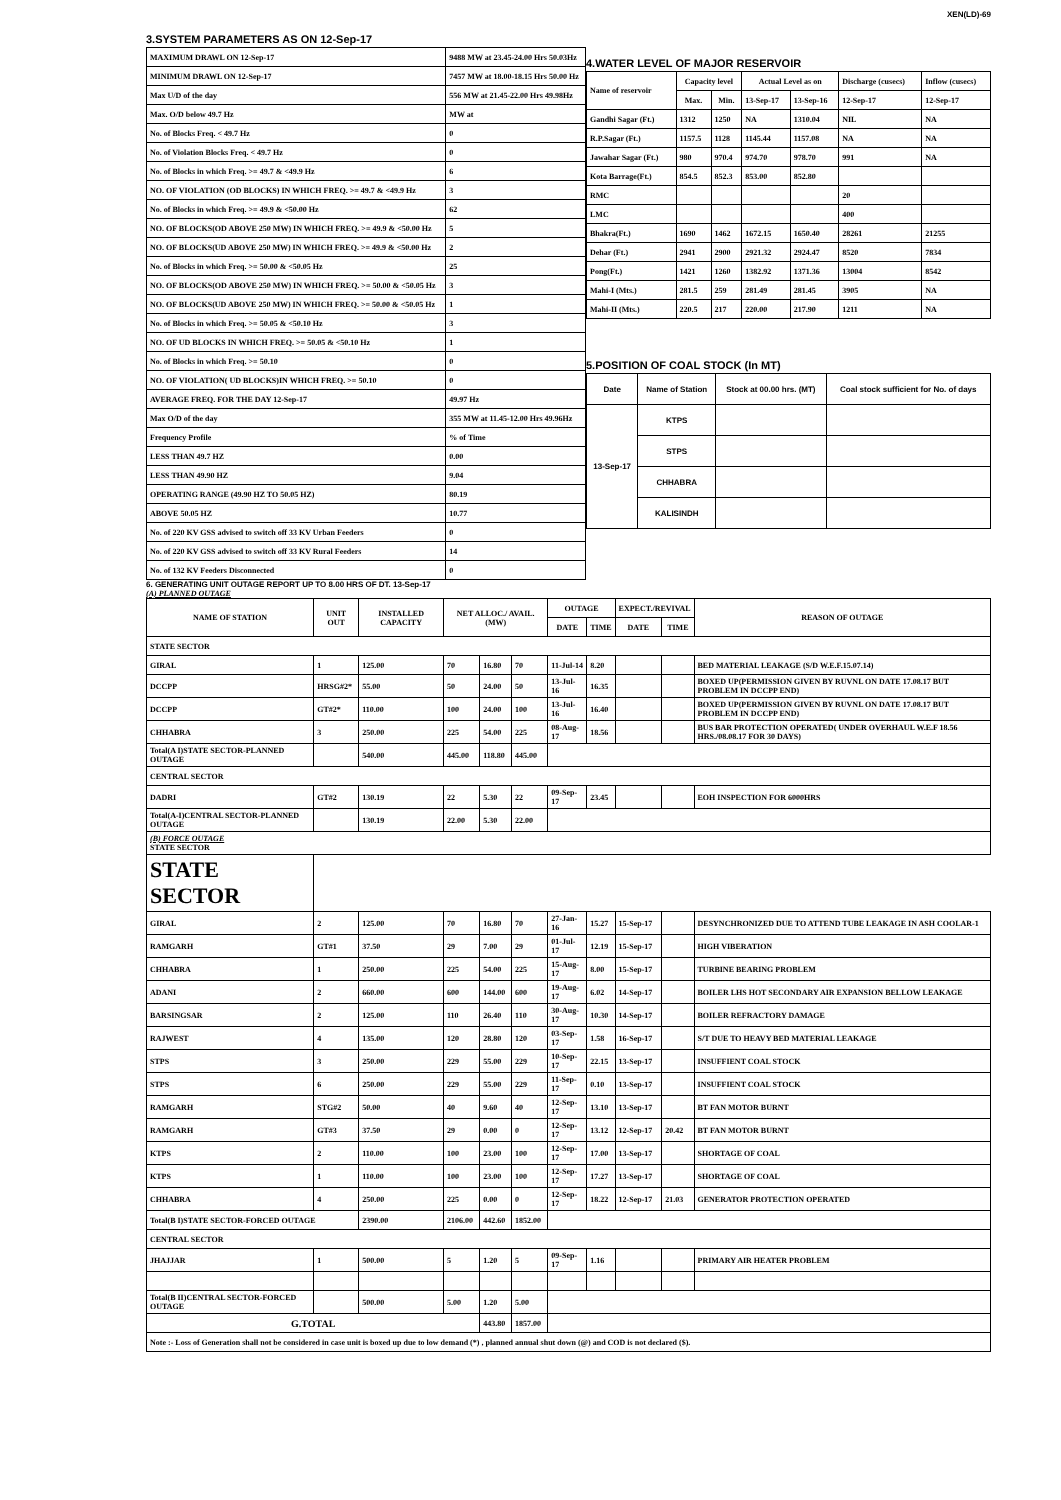XEN(LD)-69
3.SYSTEM PARAMETERS AS ON 12-Sep-17
| MAXIMUM DRAWL ON 12-Sep-17 | 9488 MW at 23.45-24.00 Hrs 50.03Hz |
| MINIMUM DRAWL ON 12-Sep-17 | 7457 MW at 18.00-18.15 Hrs 50.00 Hz |
| Max U/D of the day | 556 MW at 21.45-22.00 Hrs 49.98Hz |
| Max. O/D below 49.7 Hz | MW at |
| No. of Blocks Freq. < 49.7 Hz | 0 |
| No. of Violation Blocks Freq. < 49.7 Hz | 0 |
| No. of Blocks in which Freq. >= 49.7 & <49.9 Hz | 6 |
| NO. OF VIOLATION (OD BLOCKS) IN WHICH FREQ. >= 49.7 & <49.9 Hz | 3 |
| No. of Blocks in which Freq. >= 49.9 & <50.00 Hz | 62 |
| NO. OF BLOCKS(OD ABOVE 250 MW) IN WHICH FREQ. >= 49.9 & <50.00 Hz | 5 |
| NO. OF BLOCKS(UD ABOVE 250 MW) IN WHICH FREQ. >= 49.9 & <50.00 Hz | 2 |
| No. of Blocks in which Freq. >= 50.00 & <50.05 Hz | 25 |
| NO. OF BLOCKS(OD ABOVE 250 MW) IN WHICH FREQ. >= 50.00 & <50.05 Hz | 3 |
| NO. OF BLOCKS(UD ABOVE 250 MW) IN WHICH FREQ. >= 50.00 & <50.05 Hz | 1 |
| No. of Blocks in which Freq. >= 50.05 & <50.10 Hz | 3 |
| NO. OF UD BLOCKS IN WHICH FREQ. >= 50.05 & <50.10 Hz | 1 |
| No. of Blocks in which Freq. >= 50.10 | 0 |
| NO. OF VIOLATION( UD BLOCKS)IN WHICH FREQ. >= 50.10 | 0 |
| AVERAGE FREQ. FOR THE DAY 12-Sep-17 | 49.97 Hz |
| Max O/D of the day | 355 MW at 11.45-12.00 Hrs 49.96Hz |
| Frequency Profile | % of Time |
| LESS THAN 49.7 HZ | 0.00 |
| LESS THAN 49.90 HZ | 9.04 |
| OPERATING RANGE (49.90 HZ TO 50.05 HZ) | 80.19 |
| ABOVE 50.05 HZ | 10.77 |
| No. of 220 KV GSS advised to switch off 33 KV Urban Feeders | 0 |
| No. of 220 KV GSS advised to switch off 33 KV Rural Feeders | 14 |
| No. of 132 KV Feeders Disconnected | 0 |
4.WATER LEVEL OF MAJOR RESERVOIR
| Name of reservoir | Capacity level | | Actual Level as on | | Discharge (cusecs) | Inflow (cusecs) |
| | Max. | Min. | 13-Sep-17 | 13-Sep-16 | 12-Sep-17 | 12-Sep-17 |
| Gandhi Sagar (Ft.) | 1312 | 1250 | NA | 1310.04 | NIL | NA |
| R.P.Sagar (Ft.) | 1157.5 | 1128 | 1145.44 | 1157.08 | NA | NA |
| Jawahar Sagar (Ft.) | 980 | 970.4 | 974.70 | 978.70 | 991 | NA |
| Kota Barrage(Ft.) | 854.5 | 852.3 | 853.00 | 852.80 | | |
| RMC | | | | | 20 | |
| LMC | | | | | 400 | |
| Bhakra(Ft.) | 1690 | 1462 | 1672.15 | 1650.40 | 28261 | 21255 |
| Dehar (Ft.) | 2941 | 2900 | 2921.32 | 2924.47 | 8520 | 7834 |
| Pong(Ft.) | 1421 | 1260 | 1382.92 | 1371.36 | 13004 | 8542 |
| Mahi-I (Mts.) | 281.5 | 259 | 281.49 | 281.45 | 3905 | NA |
| Mahi-II (Mts.) | 220.5 | 217 | 220.00 | 217.90 | 1211 | NA |
5.POSITION OF COAL STOCK (In MT)
| Date | Name of Station | Stock at 00.00 hrs. (MT) | Coal stock sufficient for No. of days |
| 13-Sep-17 | KTPS | | |
| | STPS | | |
| | CHHABRA | | |
| | KALISINDH | | |
6. GENERATING UNIT OUTAGE REPORT UP TO 8.00 HRS OF DT. 13-Sep-17
(A) PLANNED OUTAGE
| NAME OF STATION | UNIT OUT | INSTALLED CAPACITY | NET ALLOC./ AVAIL. (MW) | | | OUTAGE | | EXPECT./REVIVAL | | REASON OF OUTAGE |
| --- | --- | --- | --- | --- | --- | --- | --- | --- | --- | --- |
| | | | | | | DATE | TIME | DATE | TIME | |
| STATE SECTOR | | | | | | | | | | |
| GIRAL | 1 | 125.00 | 70 | 16.80 | 70 | 11-Jul-14 | 8.20 | | | BED MATERIAL LEAKAGE (S/D W.E.F.15.07.14) |
| DCCPP | HRSG#2* | 55.00 | 50 | 24.00 | 50 | 13-Jul-16 | 16.35 | | | BOXED UP(PERMISSION GIVEN BY RUVNL ON DATE 17.08.17 BUT PROBLEM IN DCCPP END) |
| DCCPP | GT#2* | 110.00 | 100 | 24.00 | 100 | 13-Jul-16 | 16.40 | | | BOXED UP(PERMISSION GIVEN BY RUVNL ON DATE 17.08.17 BUT PROBLEM IN DCCPP END) |
| CHHABRA | 3 | 250.00 | 225 | 54.00 | 225 | 08-Aug-17 | 18.56 | | | BUS BAR PROTECTION OPERATED( UNDER OVERHAUL W.E.F 18.56 HRS./08.08.17 FOR 30 DAYS) |
| Total(A I)STATE SECTOR-PLANNED OUTAGE | | 540.00 | 445.00 | 118.80 | 445.00 | | | | | |
| CENTRAL SECTOR | | | | | | | | | | |
| DADRI | GT#2 | 130.19 | 22 | 5.30 | 22 | 09-Sep-17 | 23.45 | | | EOH INSPECTION FOR 6000HRS |
| Total(A-I)CENTRAL SECTOR-PLANNED OUTAGE | | 130.19 | 22.00 | 5.30 | 22.00 | | | | | |
| (B) FORCE OUTAGE STATE SECTOR | | | | | | | | | | |
| STATE SECTOR | | | | | | | | | | |
| GIRAL | 2 | 125.00 | 70 | 16.80 | 70 | 27-Jan-16 | 15.27 | 15-Sep-17 | | DESYNCHRONIZED DUE TO ATTEND TUBE LEAKAGE IN ASH COOLAR-1 |
| RAMGARH | GT#1 | 37.50 | 29 | 7.00 | 29 | 01-Jul-17 | 12.19 | 15-Sep-17 | | HIGH VIBERATION |
| CHHABRA | 1 | 250.00 | 225 | 54.00 | 225 | 15-Aug-17 | 8.00 | 15-Sep-17 | | TURBINE BEARING PROBLEM |
| ADANI | 2 | 660.00 | 600 | 144.00 | 600 | 19-Aug-17 | 6.02 | 14-Sep-17 | | BOILER LHS HOT SECONDARY AIR EXPANSION BELLOW LEAKAGE |
| BARSINGSAR | 2 | 125.00 | 110 | 26.40 | 110 | 30-Aug-17 | 10.30 | 14-Sep-17 | | BOILER REFRACTORY DAMAGE |
| RAJWEST | 4 | 135.00 | 120 | 28.80 | 120 | 03-Sep-17 | 1.58 | 16-Sep-17 | | S/T DUE TO HEAVY BED MATERIAL LEAKAGE |
| STPS | 3 | 250.00 | 229 | 55.00 | 229 | 10-Sep-17 | 22.15 | 13-Sep-17 | | INSUFFIENT COAL STOCK |
| STPS | 6 | 250.00 | 229 | 55.00 | 229 | 11-Sep-17 | 0.10 | 13-Sep-17 | | INSUFFIENT COAL STOCK |
| RAMGARH | STG#2 | 50.00 | 40 | 9.60 | 40 | 12-Sep-17 | 13.10 | 13-Sep-17 | | BT FAN MOTOR BURNT |
| RAMGARH | GT#3 | 37.50 | 29 | 0.00 | 0 | 12-Sep-17 | 13.12 | 12-Sep-17 | 20.42 | BT FAN MOTOR BURNT |
| KTPS | 2 | 110.00 | 100 | 23.00 | 100 | 12-Sep-17 | 17.00 | 13-Sep-17 | | SHORTAGE OF COAL |
| KTPS | 1 | 110.00 | 100 | 23.00 | 100 | 12-Sep-17 | 17.27 | 13-Sep-17 | | SHORTAGE OF COAL |
| CHHABRA | 4 | 250.00 | 225 | 0.00 | 0 | 12-Sep-17 | 18.22 | 12-Sep-17 | 21.03 | GENERATOR PROTECTION OPERATED |
| Total(B I)STATE SECTOR-FORCED OUTAGE | | 2390.00 | 2106.00 | 442.60 | 1852.00 | | | | | |
| CENTRAL SECTOR | | | | | | | | | | |
| JHAJJAR | 1 | 500.00 | 5 | 1.20 | 5 | 09-Sep-17 | 1.16 | | | PRIMARY AIR HEATER PROBLEM |
| Total(B II)CENTRAL SECTOR-FORCED OUTAGE | | 500.00 | 5.00 | 1.20 | 5.00 | | | | | |
| G.TOTAL | | | | 443.80 | 1857.00 | | | | | |
| Note :- Loss of Generation shall not be considered in case unit is boxed up due to low demand (*) , planned annual shut down (@) and COD is not declared ($). | | | | | | | | | | |